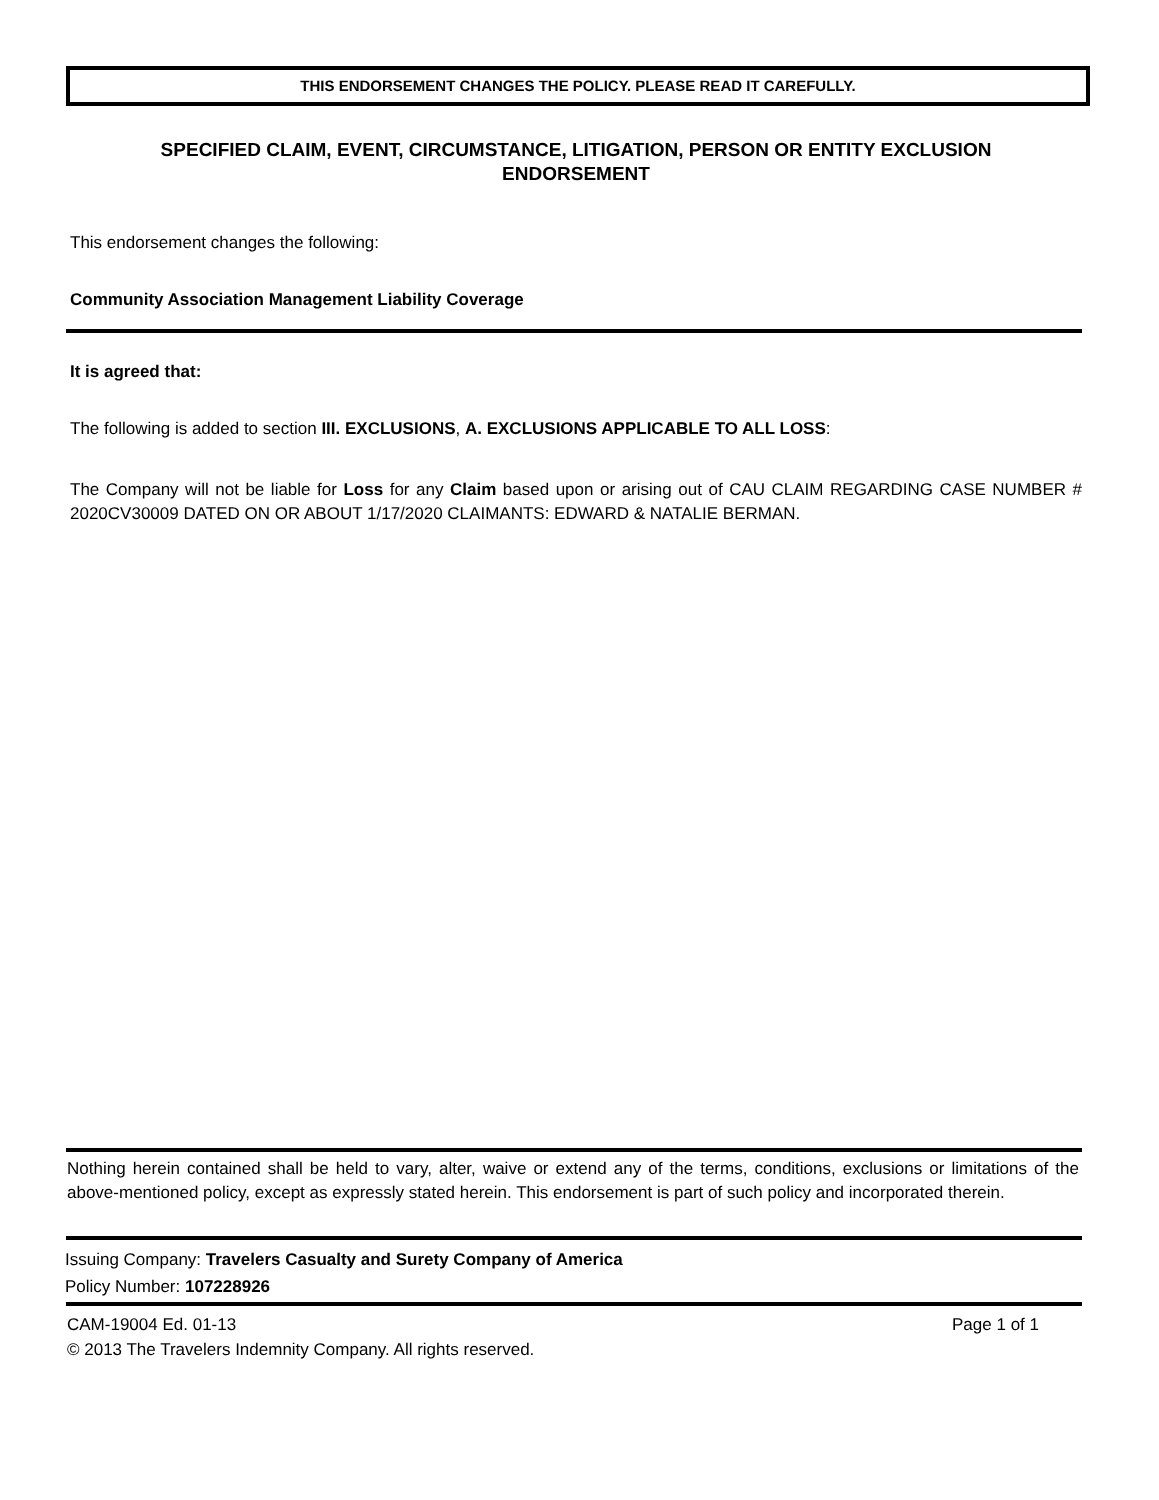THIS ENDORSEMENT CHANGES THE POLICY. PLEASE READ IT CAREFULLY.
SPECIFIED CLAIM, EVENT, CIRCUMSTANCE, LITIGATION, PERSON OR ENTITY EXCLUSION
ENDORSEMENT
This endorsement changes the following:
Community Association Management Liability Coverage
It is agreed that:
The following is added to section III. EXCLUSIONS, A. EXCLUSIONS APPLICABLE TO ALL LOSS:
The Company will not be liable for Loss for any Claim based upon or arising out of CAU CLAIM REGARDING CASE NUMBER # 2020CV30009 DATED ON OR ABOUT 1/17/2020 CLAIMANTS: EDWARD & NATALIE BERMAN.
Nothing herein contained shall be held to vary, alter, waive or extend any of the terms, conditions, exclusions or limitations of the above-mentioned policy, except as expressly stated herein. This endorsement is part of such policy and incorporated therein.
Issuing Company: Travelers Casualty and Surety Company of America
Policy Number: 107228926
CAM-19004 Ed. 01-13 Page 1 of 1
© 2013 The Travelers Indemnity Company. All rights reserved.